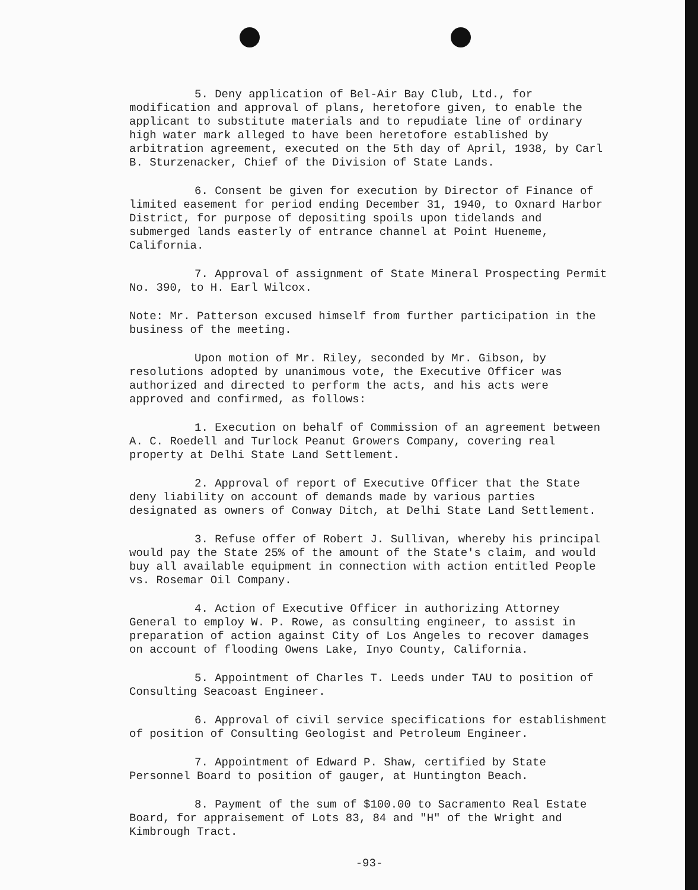5. Deny application of Bel-Air Bay Club, Ltd., for modification and approval of plans, heretofore given, to enable the applicant to substitute materials and to repudiate line of ordinary high water mark alleged to have been heretofore established by arbitration agreement, executed on the 5th day of April, 1938, by Carl B. Sturzenacker, Chief of the Division of State Lands.
6. Consent be given for execution by Director of Finance of limited easement for period ending December 31, 1940, to Oxnard Harbor District, for purpose of depositing spoils upon tidelands and submerged lands easterly of entrance channel at Point Hueneme, California.
7. Approval of assignment of State Mineral Prospecting Permit No. 390, to H. Earl Wilcox.
Note: Mr. Patterson excused himself from further participation in the business of the meeting.
Upon motion of Mr. Riley, seconded by Mr. Gibson, by resolutions adopted by unanimous vote, the Executive Officer was authorized and directed to perform the acts, and his acts were approved and confirmed, as follows:
1. Execution on behalf of Commission of an agreement between A. C. Roedell and Turlock Peanut Growers Company, covering real property at Delhi State Land Settlement.
2. Approval of report of Executive Officer that the State deny liability on account of demands made by various parties designated as owners of Conway Ditch, at Delhi State Land Settlement.
3. Refuse offer of Robert J. Sullivan, whereby his principal would pay the State 25% of the amount of the State's claim, and would buy all available equipment in connection with action entitled People vs. Rosemar Oil Company.
4. Action of Executive Officer in authorizing Attorney General to employ W. P. Rowe, as consulting engineer, to assist in preparation of action against City of Los Angeles to recover damages on account of flooding Owens Lake, Inyo County, California.
5. Appointment of Charles T. Leeds under TAU to position of Consulting Seacoast Engineer.
6. Approval of civil service specifications for establishment of position of Consulting Geologist and Petroleum Engineer.
7. Appointment of Edward P. Shaw, certified by State Personnel Board to position of gauger, at Huntington Beach.
8. Payment of the sum of $100.00 to Sacramento Real Estate Board, for appraisement of Lots 83, 84 and "H" of the Wright and Kimbrough Tract.
-93-